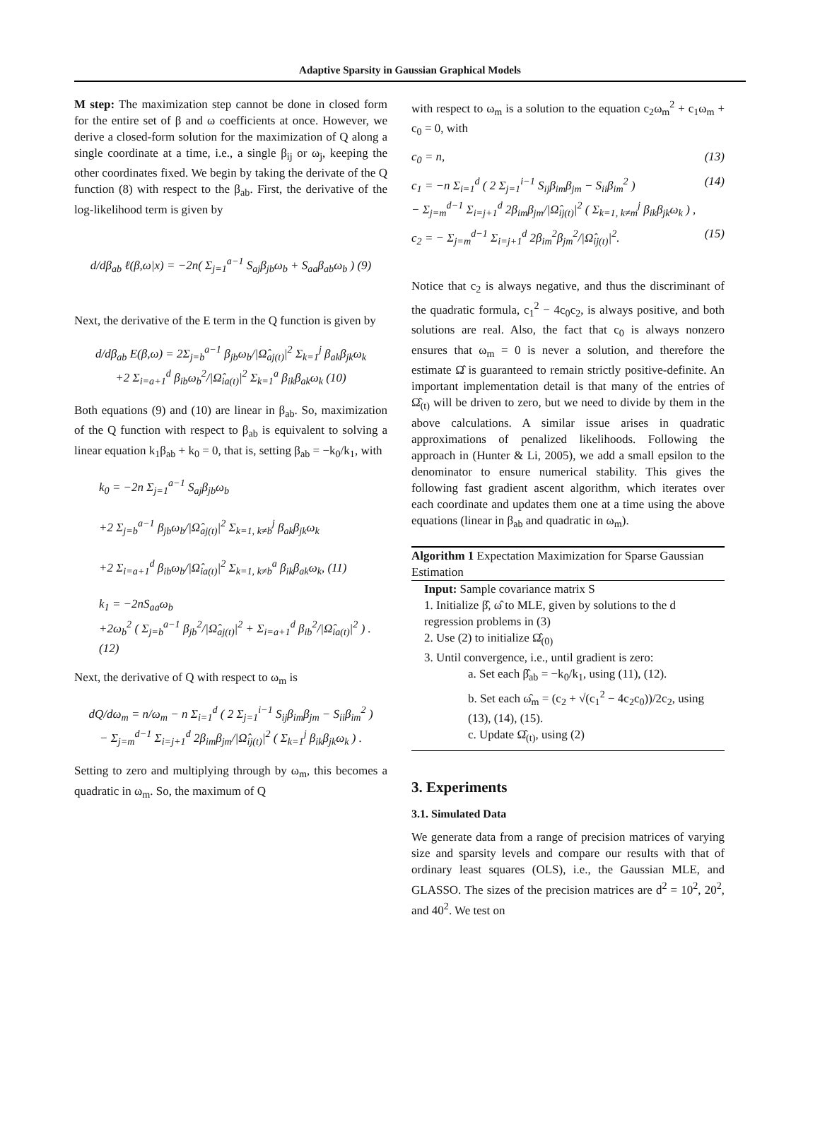Adaptive Sparsity in Gaussian Graphical Models
M step: The maximization step cannot be done in closed form for the entire set of β and ω coefficients at once. However, we derive a closed-form solution for the maximization of Q along a single coordinate at a time, i.e., a single β<sub>ij</sub> or ω<sub>j</sub>, keeping the other coordinates fixed. We begin by taking the derivate of the Q function (8) with respect to the β<sub>ab</sub>. First, the derivative of the log-likelihood term is given by
d/dβ<sub>ab</sub> ℓ(β,ω|x) = −2n( Σ<sub>j=1</sub><sup>a−1</sup> S<sub>aj</sub>β<sub>jb</sub>ω<sub>b</sub> + S<sub>aa</sub>β<sub>ab</sub>ω<sub>b</sub> ) (9)
Next, the derivative of the E term in the Q function is given by
d/dβ<sub>ab</sub> E(β,ω) = 2Σ<sub>j=b</sub><sup>a−1</sup> β<sub>jb</sub>ω<sub>b</sub>/|Ω̂<sub>aj(t)</sub>|<sup>2</sup> Σ<sub>k=1</sub><sup>j</sup> β<sub>ak</sub>β<sub>jk</sub>ω<sub>k</sub>
+2 Σ<sub>i=a+1</sub><sup>d</sup> β<sub>ib</sub>ω<sub>b</sub><sup>2</sup>/|Ω̂<sub>ia(t)</sub>|<sup>2</sup> Σ<sub>k=1</sub><sup>a</sup> β<sub>ik</sub>β<sub>ak</sub>ω<sub>k</sub> (10)
Both equations (9) and (10) are linear in β<sub>ab</sub>. So, maximization of the Q function with respect to β<sub>ab</sub> is equivalent to solving a linear equation k<sub>1</sub>β<sub>ab</sub> + k<sub>0</sub> = 0, that is, setting β<sub>ab</sub> = −k<sub>0</sub>/k<sub>1</sub>, with
k<sub>0</sub> = −2n Σ<sub>j=1</sub><sup>a−1</sup> S<sub>aj</sub>β<sub>jb</sub>ω<sub>b</sub>
+2 Σ<sub>j=b</sub><sup>a−1</sup> β<sub>jb</sub>ω<sub>b</sub>/|Ω̂<sub>aj(t)</sub>|<sup>2</sup> Σ<sub>k=1, k≠b</sub><sup>j</sup> β<sub>ak</sub>β<sub>jk</sub>ω<sub>k</sub>
+2 Σ<sub>i=a+1</sub><sup>d</sup> β<sub>ib</sub>ω<sub>b</sub>/|Ω̂<sub>ia(t)</sub>|<sup>2</sup> Σ<sub>k=1, k≠b</sub><sup>a</sup> β<sub>ik</sub>β<sub>ak</sub>ω<sub>k</sub>, (11)
k<sub>1</sub> = −2nS<sub>aa</sub>ω<sub>b</sub>
+2ω<sub>b</sub><sup>2</sup> ( Σ<sub>j=b</sub><sup>a−1</sup> β<sub>jb</sub><sup>2</sup>/|Ω̂<sub>aj(t)</sub>|<sup>2</sup> + Σ<sub>i=a+1</sub><sup>d</sup> β<sub>ib</sub><sup>2</sup>/|Ω̂<sub>ia(t)</sub>|<sup>2</sup> ) .(12)
Next, the derivative of Q with respect to ω<sub>m</sub> is
dQ/dω<sub>m</sub> = n/ω<sub>m</sub> − n Σ<sub>i=1</sub><sup>d</sup> ( 2 Σ<sub>j=1</sub><sup>i−1</sup> S<sub>ij</sub>β<sub>im</sub>β<sub>jm</sub> − S<sub>ii</sub>β<sub>im</sub><sup>2</sup> )
− Σ<sub>j=m</sub><sup>d−1</sup> Σ<sub>i=j+1</sub><sup>d</sup> 2β<sub>im</sub>β<sub>jm</sub>/|Ω̂<sub>ij(t)</sub>|<sup>2</sup> ( Σ<sub>k=1</sub><sup>j</sup> β<sub>ik</sub>β<sub>jk</sub>ω<sub>k</sub> ) .
Setting to zero and multiplying through by ω<sub>m</sub>, this becomes a quadratic in ω<sub>m</sub>. So, the maximum of Q
with respect to ω<sub>m</sub> is a solution to the equation c<sub>2</sub>ω<sub>m</sub><sup>2</sup> + c<sub>1</sub>ω<sub>m</sub> + c<sub>0</sub> = 0, with
c<sub>0</sub> = n, (13)
c<sub>1</sub> = −n Σ<sub>i=1</sub><sup>d</sup> ( 2 Σ<sub>j=1</sub><sup>i−1</sup> S<sub>ij</sub>β<sub>im</sub>β<sub>jm</sub> − S<sub>ii</sub>β<sub>im</sub><sup>2</sup> )
− Σ<sub>j=m</sub><sup>d−1</sup> Σ<sub>i=j+1</sub><sup>d</sup> 2β<sub>im</sub>β<sub>jm</sub>/|Ω̂<sub>ij(t)</sub>|<sup>2</sup> ( Σ<sub>k=1, k≠m</sub><sup>j</sup> β<sub>ik</sub>β<sub>jk</sub>ω<sub>k</sub> ) , (14)
c<sub>2</sub> = − Σ<sub>j=m</sub><sup>d−1</sup> Σ<sub>i=j+1</sub><sup>d</sup> 2β<sub>im</sub><sup>2</sup>β<sub>jm</sub><sup>2</sup>/|Ω̂<sub>ij(t)</sub>|<sup>2</sup>. (15)
Notice that c<sub>2</sub> is always negative, and thus the discriminant of the quadratic formula, c<sub>1</sub><sup>2</sup> − 4c<sub>0</sub>c<sub>2</sub>, is always positive, and both solutions are real. Also, the fact that c<sub>0</sub> is always nonzero ensures that ω<sub>m</sub> = 0 is never a solution, and therefore the estimate Ω̂ is guaranteed to remain strictly positive-definite. An important implementation detail is that many of the entries of Ω̂<sub>(t)</sub> will be driven to zero, but we need to divide by them in the above calculations. A similar issue arises in quadratic approximations of penalized likelihoods. Following the approach in (Hunter & Li, 2005), we add a small epsilon to the denominator to ensure numerical stability. This gives the following fast gradient ascent algorithm, which iterates over each coordinate and updates them one at a time using the above equations (linear in β<sub>ab</sub> and quadratic in ω<sub>m</sub>).
Algorithm 1 Expectation Maximization for Sparse Gaussian Estimation
Input: Sample covariance matrix S
1. Initialize β̂, ω̂ to MLE, given by solutions to the d regression problems in (3)
2. Use (2) to initialize Ω̂<sub>(0)</sub>
3. Until convergence, i.e., until gradient is zero:
a. Set each β̂<sub>ab</sub> = −k<sub>0</sub>/k<sub>1</sub>, using (11), (12).
b. Set each ω̂<sub>m</sub> = (c<sub>2</sub> + √(c<sub>1</sub><sup>2</sup> − 4c<sub>2</sub>c<sub>0</sub>))/2c<sub>2</sub>, using (13), (14), (15).
c. Update Ω̂<sub>(t)</sub>, using (2)
3. Experiments
3.1. Simulated Data
We generate data from a range of precision matrices of varying size and sparsity levels and compare our results with that of ordinary least squares (OLS), i.e., the Gaussian MLE, and GLASSO. The sizes of the precision matrices are d<sup>2</sup> = 10<sup>2</sup>, 20<sup>2</sup>, and 40<sup>2</sup>. We test on